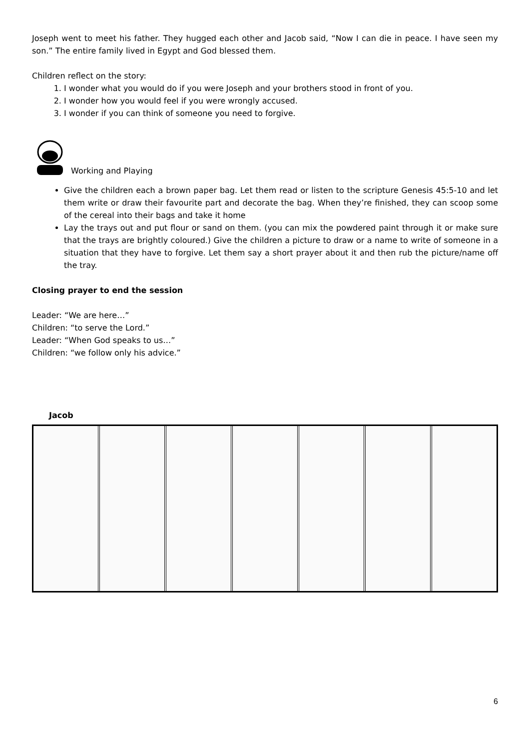Joseph went to meet his father. They hugged each other and Jacob said, “Now I can die in peace. I have seen my son.” The entire family lived in Egypt and God blessed them.
Children reflect on the story:
1. I wonder what you would do if you were Joseph and your brothers stood in front of you.
2. I wonder how you would feel if you were wrongly accused.
3. I wonder if you can think of someone you need to forgive.
Working and Playing
Give the children each a brown paper bag. Let them read or listen to the scripture Genesis 45:5-10 and let them write or draw their favourite part and decorate the bag. When they’re finished, they can scoop some of the cereal into their bags and take it home
Lay the trays out and put flour or sand on them. (you can mix the powdered paint through it or make sure that the trays are brightly coloured.) Give the children a picture to draw or a name to write of someone in a situation that they have to forgive. Let them say a short prayer about it and then rub the picture/name off the tray.
Closing prayer to end the session
Leader: “We are here…”
Children: “to serve the Lord.”
Leader: “When God speaks to us…”
Children: “we follow only his advice.”
Jacob
6